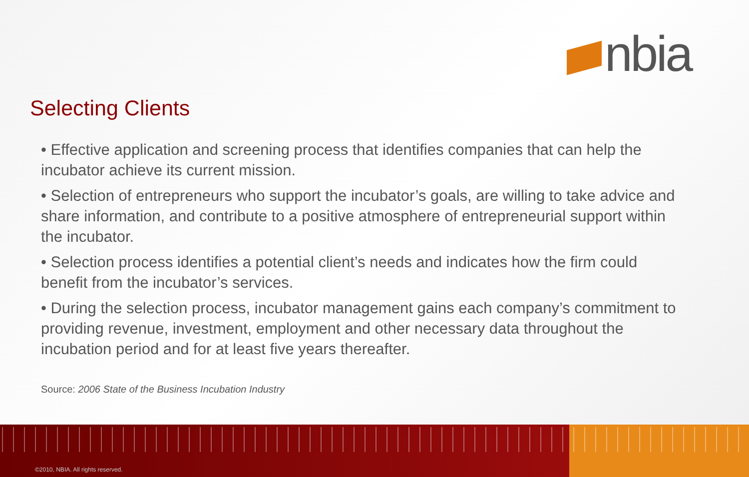nbia
Selecting Clients
• Effective application and screening process that identifies companies that can help the incubator achieve its current mission.
• Selection of entrepreneurs who support the incubator’s goals, are willing to take advice and share information, and contribute to a positive atmosphere of entrepreneurial support within the incubator.
• Selection process identifies a potential client’s needs and indicates how the firm could benefit from the incubator’s services.
• During the selection process, incubator management gains each company’s commitment to providing revenue, investment, employment and other necessary data throughout the incubation period and for at least five years thereafter.
Source: 2006 State of the Business Incubation Industry
©2010, NBIA. All rights reserved.